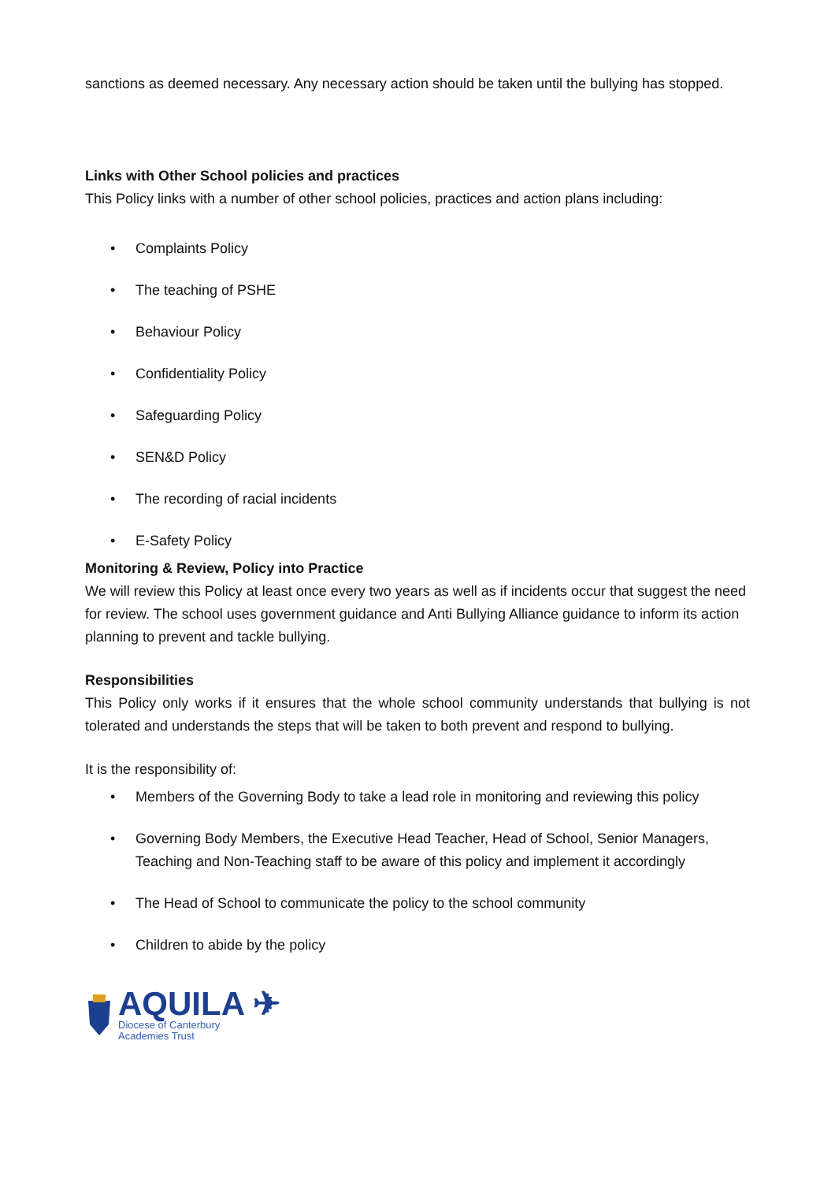sanctions as deemed necessary. Any necessary action should be taken until the bullying has stopped.
Links with Other School policies and practices
This Policy links with a number of other school policies, practices and action plans including:
• Complaints Policy
• The teaching of PSHE
• Behaviour Policy
• Confidentiality Policy
• Safeguarding Policy
• SEN&D Policy
• The recording of racial incidents
• E-Safety Policy
Monitoring & Review, Policy into Practice
We will review this Policy at least once every two years as well as if incidents occur that suggest the need for review. The school uses government guidance and Anti Bullying Alliance guidance to inform its action planning to prevent and tackle bullying.
Responsibilities
This Policy only works if it ensures that the whole school community understands that bullying is not tolerated and understands the steps that will be taken to both prevent and respond to bullying.
It is the responsibility of:
• Members of the Governing Body to take a lead role in monitoring and reviewing this policy
• Governing Body Members, the Executive Head Teacher, Head of School, Senior Managers, Teaching and Non-Teaching staff to be aware of this policy and implement it accordingly
• The Head of School to communicate the policy to the school community
• Children to abide by the policy
AQUILA ✈
Diocese of Canterbury
Academies Trust